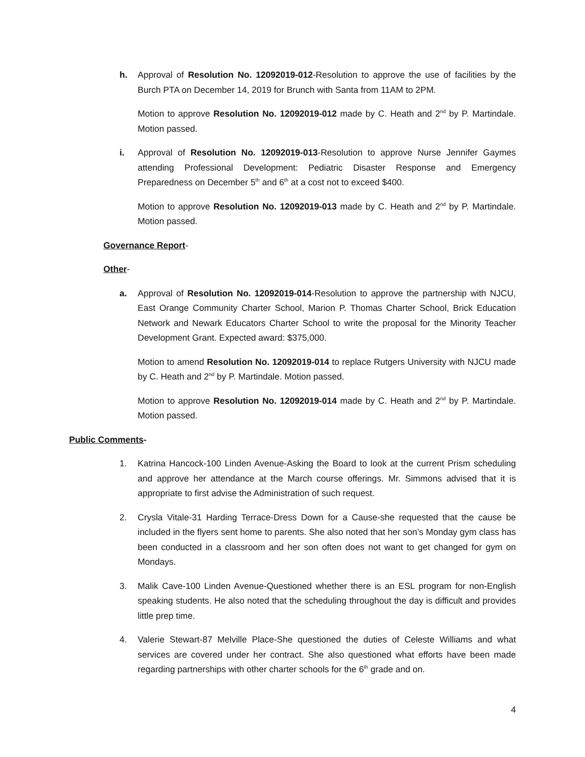h. Approval of Resolution No. 12092019-012-Resolution to approve the use of facilities by the Burch PTA on December 14, 2019 for Brunch with Santa from 11AM to 2PM.
Motion to approve Resolution No. 12092019-012 made by C. Heath and 2<sup>nd</sup> by P. Martindale. Motion passed.
i. Approval of Resolution No. 12092019-013-Resolution to approve Nurse Jennifer Gaymes attending Professional Development: Pediatric Disaster Response and Emergency Preparedness on December 5<sup>th</sup> and 6<sup>th</sup> at a cost not to exceed $400.
Motion to approve Resolution No. 12092019-013 made by C. Heath and 2<sup>nd</sup> by P. Martindale. Motion passed.
Governance Report-
Other-
a. Approval of Resolution No. 12092019-014-Resolution to approve the partnership with NJCU, East Orange Community Charter School, Marion P. Thomas Charter School, Brick Education Network and Newark Educators Charter School to write the proposal for the Minority Teacher Development Grant. Expected award: $375,000.
Motion to amend Resolution No. 12092019-014 to replace Rutgers University with NJCU made by C. Heath and 2<sup>nd</sup> by P. Martindale. Motion passed.
Motion to approve Resolution No. 12092019-014 made by C. Heath and 2<sup>nd</sup> by P. Martindale. Motion passed.
Public Comments-
1. Katrina Hancock-100 Linden Avenue-Asking the Board to look at the current Prism scheduling and approve her attendance at the March course offerings. Mr. Simmons advised that it is appropriate to first advise the Administration of such request.
2. Crysla Vitale-31 Harding Terrace-Dress Down for a Cause-she requested that the cause be included in the flyers sent home to parents. She also noted that her son’s Monday gym class has been conducted in a classroom and her son often does not want to get changed for gym on Mondays.
3. Malik Cave-100 Linden Avenue-Questioned whether there is an ESL program for non-English speaking students. He also noted that the scheduling throughout the day is difficult and provides little prep time.
4. Valerie Stewart-87 Melville Place-She questioned the duties of Celeste Williams and what services are covered under her contract. She also questioned what efforts have been made regarding partnerships with other charter schools for the 6<sup>th</sup> grade and on.
4